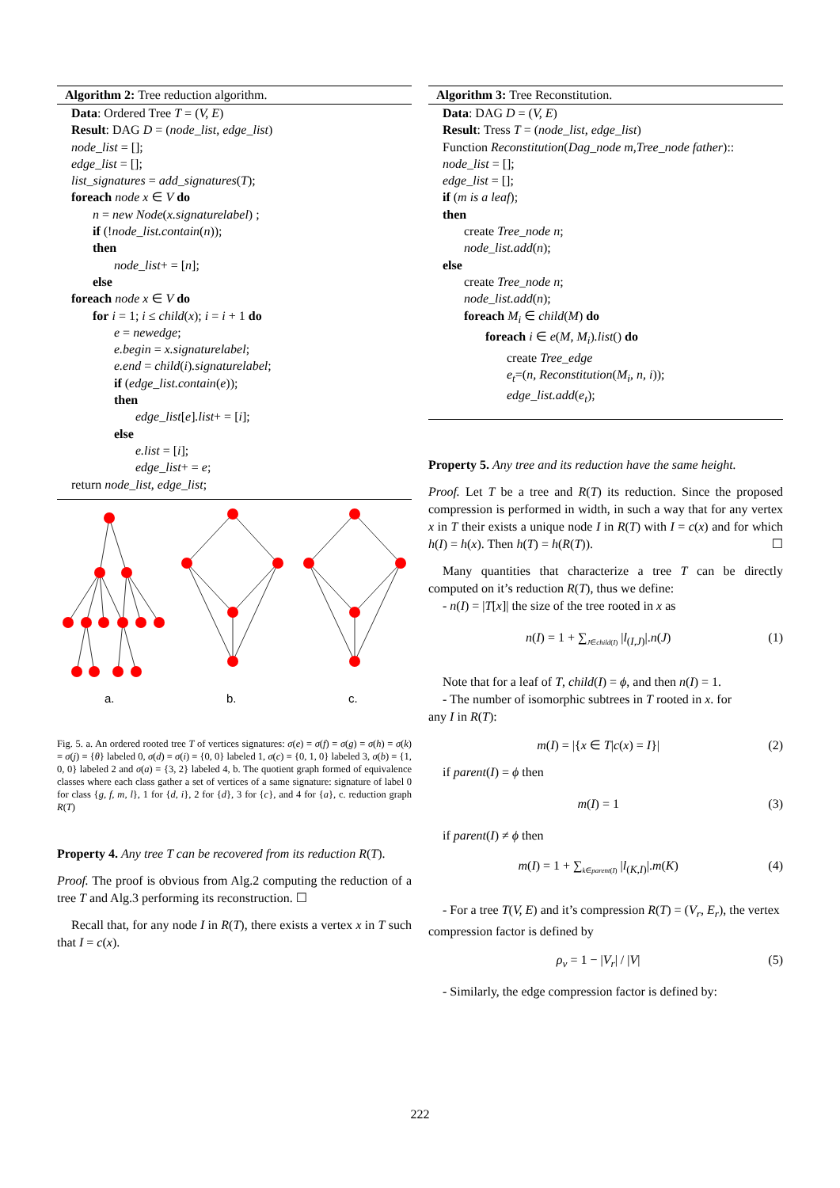Algorithm 2: Tree reduction algorithm.
Data: Ordered Tree T = (V, E)
Result: DAG D = (node_list, edge_list)
node_list = [];
edge_list = [];
list_signatures = add_signatures(T);
foreach node x ∈ V do
n = new Node(x.signaturelabel) ;
if (!node_list.contain(n));
then
node_list+ = [n];
else
foreach node x ∈ V do
for i = 1; i ≤ child(x); i = i + 1 do
e = newedge;
e.begin = x.signaturelabel;
e.end = child(i).signaturelabel;
if (edge_list.contain(e));
then
edge_list[e].list+ = [i];
else
e.list = [i];
edge_list+ = e;
return node_list, edge_list;
a.
b.
c.
Fig. 5. a. An ordered rooted tree T of vertices signatures: σ(e) = σ(f) = σ(g) = σ(h) = σ(k) = σ(j) = {θ} labeled 0, σ(d) = σ(i) = {0, 0} labeled 1, σ(c) = {0, 1, 0} labeled 3, σ(b) = {1, 0, 0} labeled 2 and σ(a) = {3, 2} labeled 4, b. The quotient graph formed of equivalence classes where each class gather a set of vertices of a same signature: signature of label 0 for class {g, f, m, l}, 1 for {d, i}, 2 for {d}, 3 for {c}, and 4 for {a}, c. reduction graph R(T)
Property 4. Any tree T can be recovered from its reduction R(T).
Proof. The proof is obvious from Alg.2 computing the reduction of a tree T and Alg.3 performing its reconstruction. ☐
Recall that, for any node I in R(T), there exists a vertex x in T such that I = c(x).
Algorithm 3: Tree Reconstitution.
Data: DAG D = (V, E)
Result: Tress T = (node_list, edge_list)
Function Reconstitution(Dag_node m,Tree_node father)::
node_list = [];
edge_list = [];
if (m is a leaf);
then
create Tree_node n;
node_list.add(n);
else
create Tree_node n;
node_list.add(n);
foreach M<sub>i</sub> ∈ child(M) do
foreach i ∈ e(M, M<sub>i</sub>).list() do
create Tree_edge
e<sub>t</sub>=(n, Reconstitution(M<sub>i</sub>, n, i));
edge_list.add(e<sub>t</sub>);
Property 5. Any tree and its reduction have the same height.
Proof. Let T be a tree and R(T) its reduction. Since the proposed compression is performed in width, in such a way that for any vertex x in T their exists a unique node I in R(T) with I = c(x) and for which h(I) = h(x). Then h(T) = h(R(T)). ☐
Many quantities that characterize a tree T can be directly computed on it’s reduction R(T), thus we define:
- n(I) = |T[x]| the size of the tree rooted in x as
n(I) = 1 + ∑<sub>J∈child(I)</sub> |l<sub>(I,J)</sub>|.n(J) (1)
Note that for a leaf of T, child(I) = ϕ, and then n(I) = 1.
- The number of isomorphic subtrees in T rooted in x. for
any I in R(T):
m(I) = |{x ∈ T|c(x) = I}| (2)
if parent(I) = ϕ then
m(I) = 1 (3)
if parent(I) ≠ ϕ then
m(I) = 1 + ∑<sub>k∈parent(I)</sub> |l<sub>(K,I)</sub>|.m(K) (4)
- For a tree T(V, E) and it’s compression R(T) = (V<sub>r</sub>, E<sub>r</sub>), the vertex compression factor is defined by
ρ<sub>v</sub> = 1 − |V<sub>r</sub>| / |V| (5)
- Similarly, the edge compression factor is defined by:
222